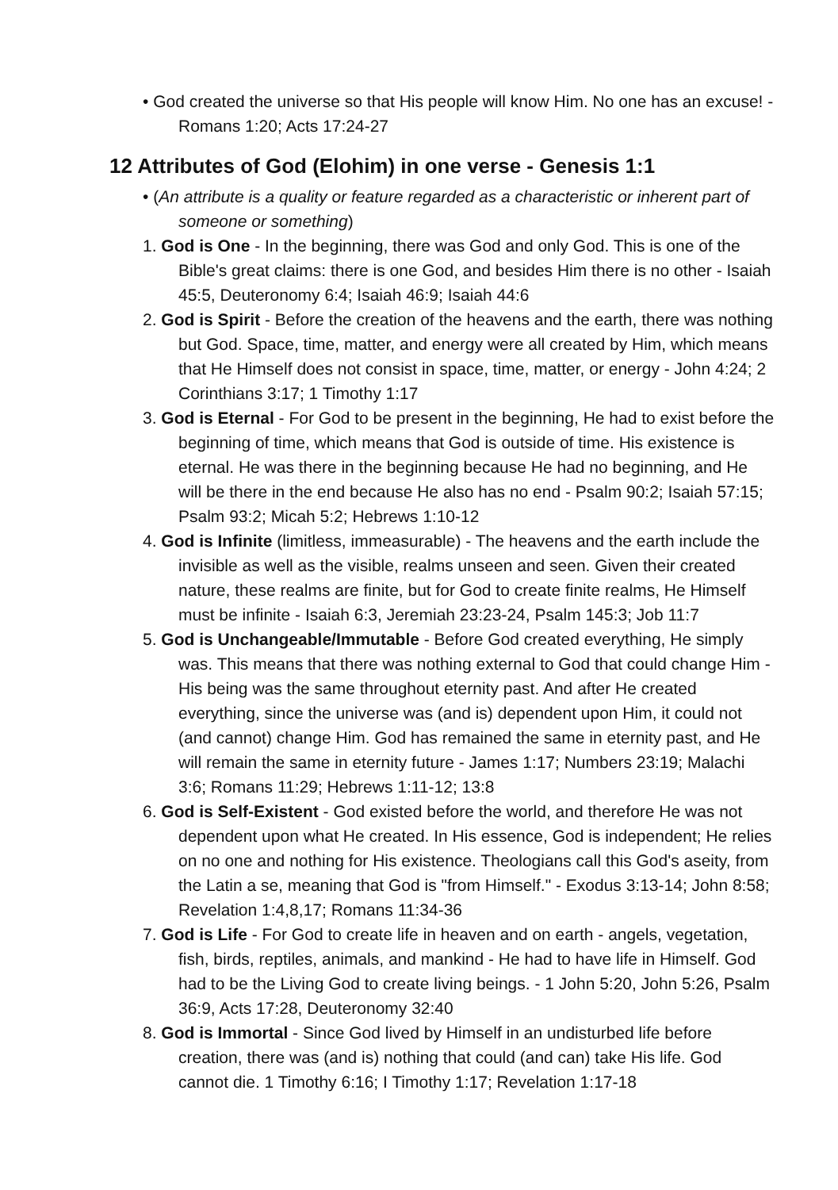• God created the universe so that His people will know Him. No one has an excuse! -Romans 1:20; Acts 17:24-27
12 Attributes of God (Elohim) in one verse - Genesis 1:1
• (An attribute is a quality or feature regarded as a characteristic or inherent part of someone or something)
1. God is One - In the beginning, there was God and only God. This is one of the Bible's great claims: there is one God, and besides Him there is no other - Isaiah 45:5, Deuteronomy 6:4; Isaiah 46:9; Isaiah 44:6
2. God is Spirit - Before the creation of the heavens and the earth, there was nothing but God. Space, time, matter, and energy were all created by Him, which means that He Himself does not consist in space, time, matter, or energy - John 4:24; 2 Corinthians 3:17; 1 Timothy 1:17
3. God is Eternal - For God to be present in the beginning, He had to exist before the beginning of time, which means that God is outside of time. His existence is eternal. He was there in the beginning because He had no beginning, and He will be there in the end because He also has no end - Psalm 90:2; Isaiah 57:15; Psalm 93:2; Micah 5:2; Hebrews 1:10-12
4. God is Infinite (limitless, immeasurable) - The heavens and the earth include the invisible as well as the visible, realms unseen and seen. Given their created nature, these realms are finite, but for God to create finite realms, He Himself must be infinite - Isaiah 6:3, Jeremiah 23:23-24, Psalm 145:3; Job 11:7
5. God is Unchangeable/Immutable - Before God created everything, He simply was. This means that there was nothing external to God that could change Him - His being was the same throughout eternity past. And after He created everything, since the universe was (and is) dependent upon Him, it could not (and cannot) change Him. God has remained the same in eternity past, and He will remain the same in eternity future - James 1:17; Numbers 23:19; Malachi 3:6; Romans 11:29; Hebrews 1:11-12; 13:8
6. God is Self-Existent - God existed before the world, and therefore He was not dependent upon what He created. In His essence, God is independent; He relies on no one and nothing for His existence. Theologians call this God's aseity, from the Latin a se, meaning that God is "from Himself." - Exodus 3:13-14; John 8:58; Revelation 1:4,8,17; Romans 11:34-36
7. God is Life - For God to create life in heaven and on earth - angels, vegetation, fish, birds, reptiles, animals, and mankind - He had to have life in Himself. God had to be the Living God to create living beings. - 1 John 5:20, John 5:26, Psalm 36:9, Acts 17:28, Deuteronomy 32:40
8. God is Immortal - Since God lived by Himself in an undisturbed life before creation, there was (and is) nothing that could (and can) take His life. God cannot die. 1 Timothy 6:16; I Timothy 1:17; Revelation 1:17-18